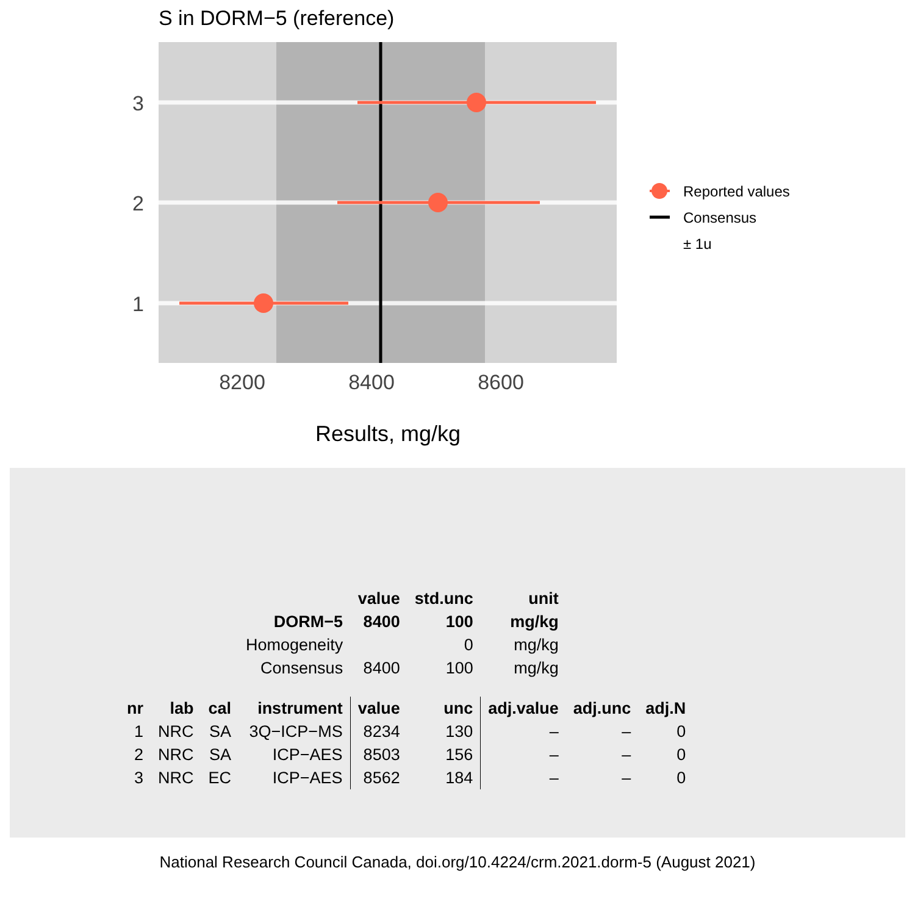S in DORM−5 (reference)
3
2
1
8200
8400
8600
Results, mg/kg
Reported values
Consensus
± 1u
| | | | | value | std.unc | unit | | |
| | | | DORM−5 | 8400 | 100 | mg/kg | | |
| | | | Homogeneity | | 0 | mg/kg | | |
| | | | Consensus | 8400 | 100 | mg/kg | | |
| nr | lab | cal | instrument | value | unc | adj.value | adj.unc | adj.N |
| 1 | NRC | SA | 3Q−ICP−MS | 8234 | 130 | – | – | 0 |
| 2 | NRC | SA | ICP−AES | 8503 | 156 | – | – | 0 |
| 3 | NRC | EC | ICP−AES | 8562 | 184 | – | – | 0 |
National Research Council Canada, doi.org/10.4224/crm.2021.dorm-5 (August 2021)